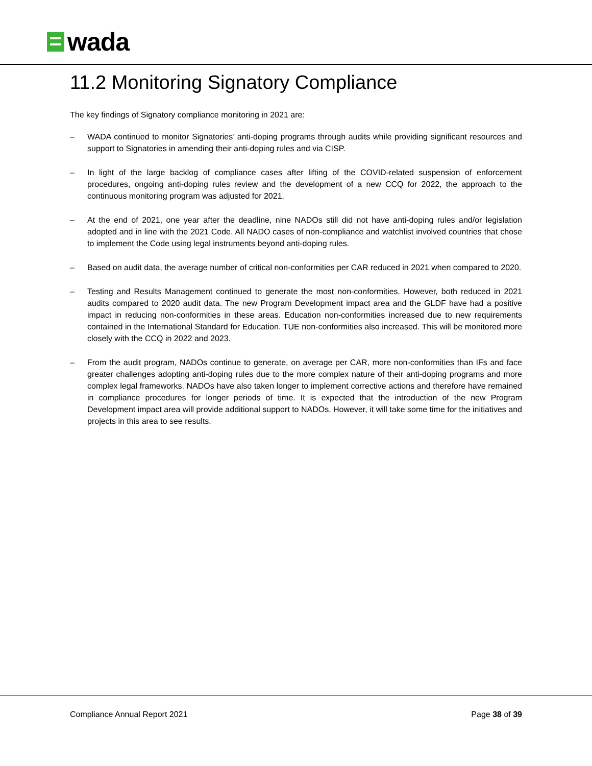wada
11.2 Monitoring Signatory Compliance
The key findings of Signatory compliance monitoring in 2021 are:
– WADA continued to monitor Signatories’ anti-doping programs through audits while providing significant resources and support to Signatories in amending their anti-doping rules and via CISP.
– In light of the large backlog of compliance cases after lifting of the COVID-related suspension of enforcement procedures, ongoing anti-doping rules review and the development of a new CCQ for 2022, the approach to the continuous monitoring program was adjusted for 2021.
– At the end of 2021, one year after the deadline, nine NADOs still did not have anti-doping rules and/or legislation adopted and in line with the 2021 Code. All NADO cases of non-compliance and watchlist involved countries that chose to implement the Code using legal instruments beyond anti-doping rules.
– Based on audit data, the average number of critical non-conformities per CAR reduced in 2021 when compared to 2020.
– Testing and Results Management continued to generate the most non-conformities. However, both reduced in 2021 audits compared to 2020 audit data. The new Program Development impact area and the GLDF have had a positive impact in reducing non-conformities in these areas. Education non-conformities increased due to new requirements contained in the International Standard for Education. TUE non-conformities also increased. This will be monitored more closely with the CCQ in 2022 and 2023.
– From the audit program, NADOs continue to generate, on average per CAR, more non-conformities than IFs and face greater challenges adopting anti-doping rules due to the more complex nature of their anti-doping programs and more complex legal frameworks. NADOs have also taken longer to implement corrective actions and therefore have remained in compliance procedures for longer periods of time. It is expected that the introduction of the new Program Development impact area will provide additional support to NADOs. However, it will take some time for the initiatives and projects in this area to see results.
Compliance Annual Report 2021 Page 38 of 39